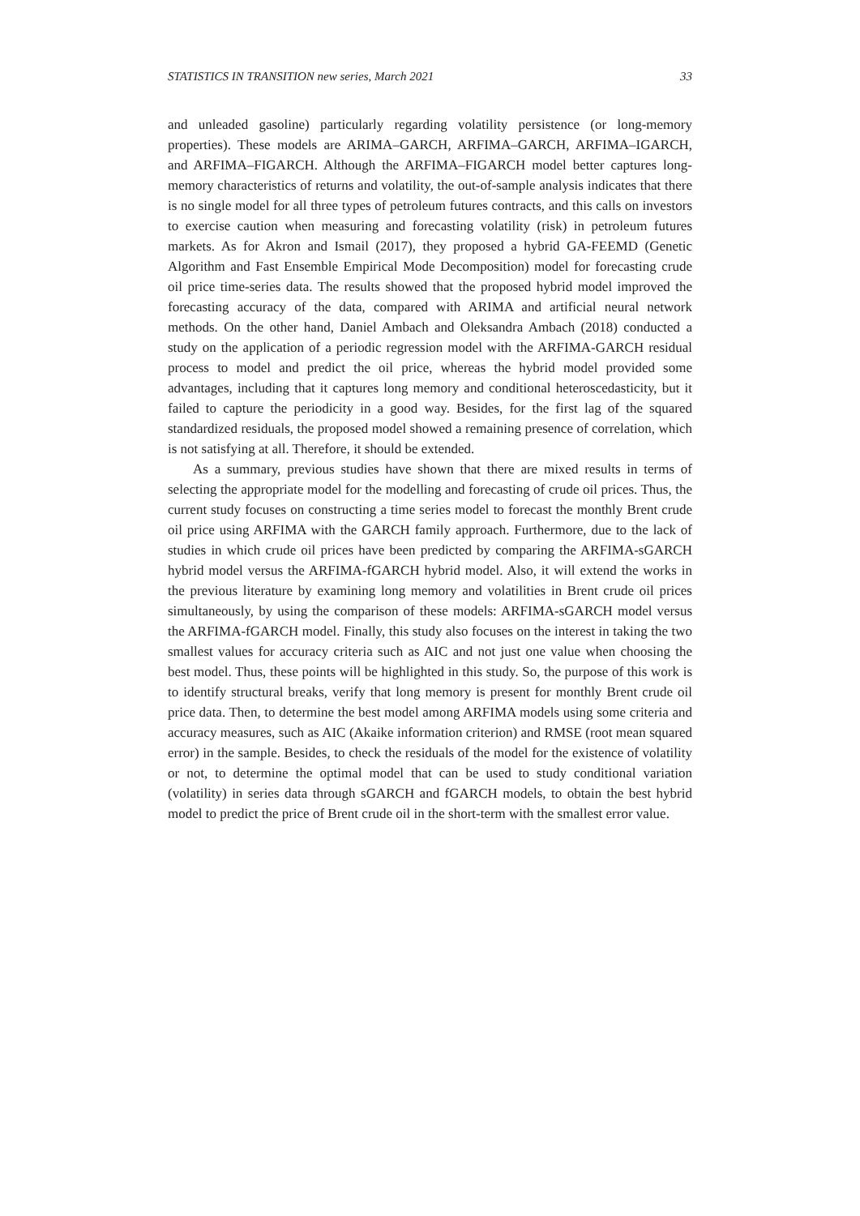STATISTICS IN TRANSITION new series, March 2021 33
and unleaded gasoline) particularly regarding volatility persistence (or long-memory properties). These models are ARIMA–GARCH, ARFIMA–GARCH, ARFIMA–IGARCH, and ARFIMA–FIGARCH. Although the ARFIMA–FIGARCH model better captures long-memory characteristics of returns and volatility, the out-of-sample analysis indicates that there is no single model for all three types of petroleum futures contracts, and this calls on investors to exercise caution when measuring and forecasting volatility (risk) in petroleum futures markets. As for Akron and Ismail (2017), they proposed a hybrid GA-FEEMD (Genetic Algorithm and Fast Ensemble Empirical Mode Decomposition) model for forecasting crude oil price time-series data. The results showed that the proposed hybrid model improved the forecasting accuracy of the data, compared with ARIMA and artificial neural network methods. On the other hand, Daniel Ambach and Oleksandra Ambach (2018) conducted a study on the application of a periodic regression model with the ARFIMA-GARCH residual process to model and predict the oil price, whereas the hybrid model provided some advantages, including that it captures long memory and conditional heteroscedasticity, but it failed to capture the periodicity in a good way. Besides, for the first lag of the squared standardized residuals, the proposed model showed a remaining presence of correlation, which is not satisfying at all. Therefore, it should be extended.
As a summary, previous studies have shown that there are mixed results in terms of selecting the appropriate model for the modelling and forecasting of crude oil prices. Thus, the current study focuses on constructing a time series model to forecast the monthly Brent crude oil price using ARFIMA with the GARCH family approach. Furthermore, due to the lack of studies in which crude oil prices have been predicted by comparing the ARFIMA-sGARCH hybrid model versus the ARFIMA-fGARCH hybrid model. Also, it will extend the works in the previous literature by examining long memory and volatilities in Brent crude oil prices simultaneously, by using the comparison of these models: ARFIMA-sGARCH model versus the ARFIMA-fGARCH model. Finally, this study also focuses on the interest in taking the two smallest values for accuracy criteria such as AIC and not just one value when choosing the best model. Thus, these points will be highlighted in this study. So, the purpose of this work is to identify structural breaks, verify that long memory is present for monthly Brent crude oil price data. Then, to determine the best model among ARFIMA models using some criteria and accuracy measures, such as AIC (Akaike information criterion) and RMSE (root mean squared error) in the sample. Besides, to check the residuals of the model for the existence of volatility or not, to determine the optimal model that can be used to study conditional variation (volatility) in series data through sGARCH and fGARCH models, to obtain the best hybrid model to predict the price of Brent crude oil in the short-term with the smallest error value.